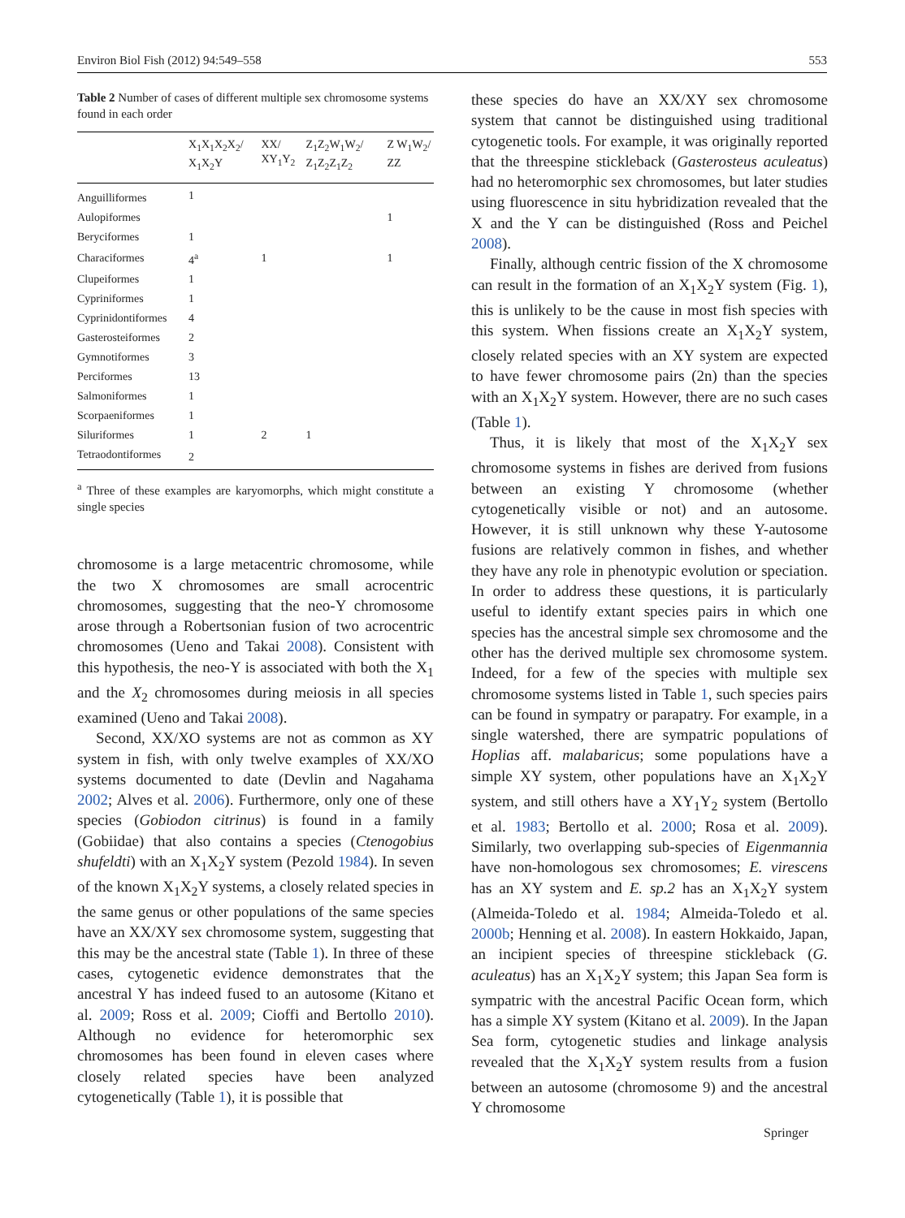Environ Biol Fish (2012) 94:549–558 553
Table 2 Number of cases of different multiple sex chromosome systems found in each order
| | X<sub>1</sub>X<sub>1</sub>X<sub>2</sub>X<sub>2</sub>/ X<sub>1</sub>X<sub>2</sub>Y | XX/ XY<sub>1</sub>Y<sub>2</sub> | Z<sub>1</sub>Z<sub>2</sub>W<sub>1</sub>W<sub>2</sub>/ Z<sub>1</sub>Z<sub>2</sub>Z<sub>1</sub>Z<sub>2</sub> | Z W<sub>1</sub>W<sub>2</sub>/ ZZ |
| --- | --- | --- | --- | --- |
| Anguilliformes | 1 | | | |
| Aulopiformes | | | | 1 |
| Beryciformes | 1 | | | |
| Characiformes | 4<sup>a</sup> | 1 | | 1 |
| Clupeiformes | 1 | | | |
| Cypriniformes | 1 | | | |
| Cyprinidontiformes | 4 | | | |
| Gasterosteiformes | 2 | | | |
| Gymnotiformes | 3 | | | |
| Perciformes | 13 | | | |
| Salmoniformes | 1 | | | |
| Scorpaeniformes | 1 | | | |
| Siluriformes | 1 | 2 | 1 | |
| Tetraodontiformes | 2 | | | |
<sup>a</sup> Three of these examples are karyomorphs, which might constitute a single species
chromosome is a large metacentric chromosome, while the two X chromosomes are small acrocentric chromosomes, suggesting that the neo-Y chromosome arose through a Robertsonian fusion of two acrocentric chromosomes (Ueno and Takai 2008). Consistent with this hypothesis, the neo-Y is associated with both the X<sub>1</sub> and the X<sub>2</sub> chromosomes during meiosis in all species examined (Ueno and Takai 2008).
Second, XX/XO systems are not as common as XY system in fish, with only twelve examples of XX/XO systems documented to date (Devlin and Nagahama 2002; Alves et al. 2006). Furthermore, only one of these species (Gobiodon citrinus) is found in a family (Gobiidae) that also contains a species (Ctenogobius shufeldti) with an X<sub>1</sub>X<sub>2</sub>Y system (Pezold 1984). In seven of the known X<sub>1</sub>X<sub>2</sub>Y systems, a closely related species in the same genus or other populations of the same species have an XX/XY sex chromosome system, suggesting that this may be the ancestral state (Table 1). In three of these cases, cytogenetic evidence demonstrates that the ancestral Y has indeed fused to an autosome (Kitano et al. 2009; Ross et al. 2009; Cioffi and Bertollo 2010). Although no evidence for heteromorphic sex chromosomes has been found in eleven cases where closely related species have been analyzed cytogenetically (Table 1), it is possible that
these species do have an XX/XY sex chromosome system that cannot be distinguished using traditional cytogenetic tools. For example, it was originally reported that the threespine stickleback (Gasterosteus aculeatus) had no heteromorphic sex chromosomes, but later studies using fluorescence in situ hybridization revealed that the X and the Y can be distinguished (Ross and Peichel 2008).
Finally, although centric fission of the X chromosome can result in the formation of an X<sub>1</sub>X<sub>2</sub>Y system (Fig. 1), this is unlikely to be the cause in most fish species with this system. When fissions create an X<sub>1</sub>X<sub>2</sub>Y system, closely related species with an XY system are expected to have fewer chromosome pairs (2n) than the species with an X<sub>1</sub>X<sub>2</sub>Y system. However, there are no such cases (Table 1).
Thus, it is likely that most of the X<sub>1</sub>X<sub>2</sub>Y sex chromosome systems in fishes are derived from fusions between an existing Y chromosome (whether cytogenetically visible or not) and an autosome. However, it is still unknown why these Y-autosome fusions are relatively common in fishes, and whether they have any role in phenotypic evolution or speciation. In order to address these questions, it is particularly useful to identify extant species pairs in which one species has the ancestral simple sex chromosome and the other has the derived multiple sex chromosome system. Indeed, for a few of the species with multiple sex chromosome systems listed in Table 1, such species pairs can be found in sympatry or parapatry. For example, in a single watershed, there are sympatric populations of Hoplias aff. malabaricus; some populations have a simple XY system, other populations have an X<sub>1</sub>X<sub>2</sub>Y system, and still others have a XY<sub>1</sub>Y<sub>2</sub> system (Bertollo et al. 1983; Bertollo et al. 2000; Rosa et al. 2009). Similarly, two overlapping sub-species of Eigenmannia have non-homologous sex chromosomes; E. virescens has an XY system and E. sp.2 has an X<sub>1</sub>X<sub>2</sub>Y system (Almeida-Toledo et al. 1984; Almeida-Toledo et al. 2000b; Henning et al. 2008). In eastern Hokkaido, Japan, an incipient species of threespine stickleback (G. aculeatus) has an X<sub>1</sub>X<sub>2</sub>Y system; this Japan Sea form is sympatric with the ancestral Pacific Ocean form, which has a simple XY system (Kitano et al. 2009). In the Japan Sea form, cytogenetic studies and linkage analysis revealed that the X<sub>1</sub>X<sub>2</sub>Y system results from a fusion between an autosome (chromosome 9) and the ancestral Y chromosome
Springer